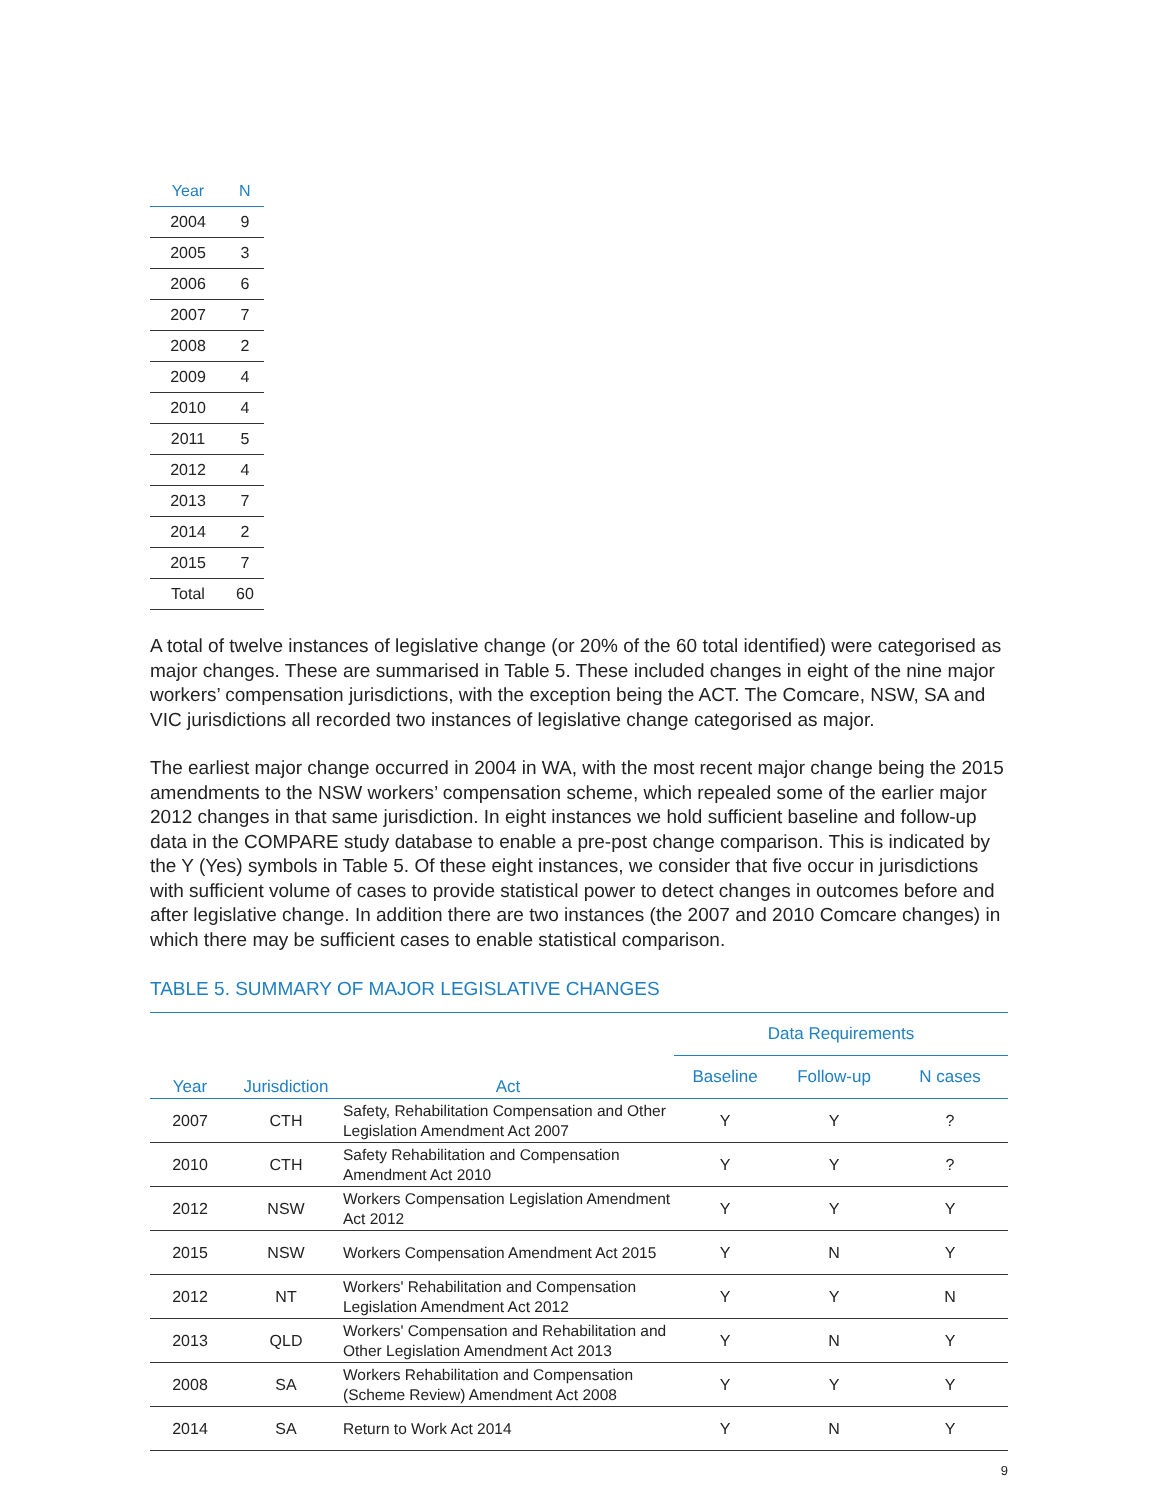| Year | N |
| --- | --- |
| 2004 | 9 |
| 2005 | 3 |
| 2006 | 6 |
| 2007 | 7 |
| 2008 | 2 |
| 2009 | 4 |
| 2010 | 4 |
| 2011 | 5 |
| 2012 | 4 |
| 2013 | 7 |
| 2014 | 2 |
| 2015 | 7 |
| Total | 60 |
A total of twelve instances of legislative change (or 20% of the 60 total identified) were categorised as major changes. These are summarised in Table 5. These included changes in eight of the nine major workers’ compensation jurisdictions, with the exception being the ACT. The Comcare, NSW, SA and VIC jurisdictions all recorded two instances of legislative change categorised as major.
The earliest major change occurred in 2004 in WA, with the most recent major change being the 2015 amendments to the NSW workers’ compensation scheme, which repealed some of the earlier major 2012 changes in that same jurisdiction. In eight instances we hold sufficient baseline and follow-up data in the COMPARE study database to enable a pre-post change comparison. This is indicated by the Y (Yes) symbols in Table 5. Of these eight instances, we consider that five occur in jurisdictions with sufficient volume of cases to provide statistical power to detect changes in outcomes before and after legislative change. In addition there are two instances (the 2007 and 2010 Comcare changes) in which there may be sufficient cases to enable statistical comparison.
TABLE 5. SUMMARY OF MAJOR LEGISLATIVE CHANGES
| Year | Jurisdiction | Act | Data Requirements | | |
| --- | --- | --- | --- | --- | --- |
| | | | Baseline | Follow-up | N cases |
| 2007 | CTH | Safety, Rehabilitation Compensation and Other Legislation Amendment Act 2007 | Y | Y | ? |
| 2010 | CTH | Safety Rehabilitation and Compensation Amendment Act 2010 | Y | Y | ? |
| 2012 | NSW | Workers Compensation Legislation Amendment Act 2012 | Y | Y | Y |
| 2015 | NSW | Workers Compensation Amendment Act 2015 | Y | N | Y |
| 2012 | NT | Workers' Rehabilitation and Compensation Legislation Amendment Act 2012 | Y | Y | N |
| 2013 | QLD | Workers' Compensation and Rehabilitation and Other Legislation Amendment Act 2013 | Y | N | Y |
| 2008 | SA | Workers Rehabilitation and Compensation (Scheme Review) Amendment Act 2008 | Y | Y | Y |
| 2014 | SA | Return to Work Act 2014 | Y | N | Y |
9